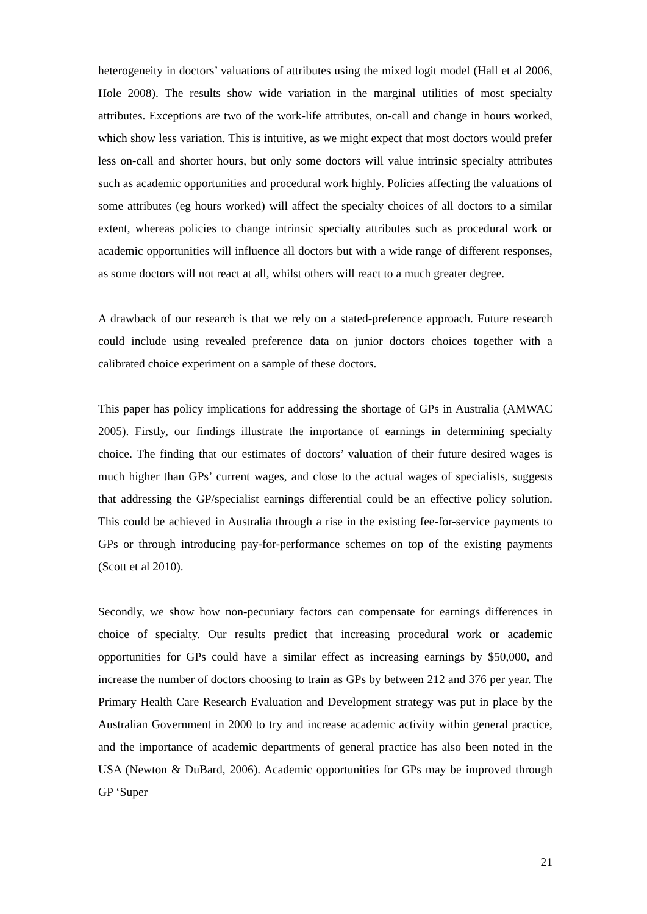heterogeneity in doctors’ valuations of attributes using the mixed logit model (Hall et al 2006, Hole 2008). The results show wide variation in the marginal utilities of most specialty attributes. Exceptions are two of the work-life attributes, on-call and change in hours worked, which show less variation. This is intuitive, as we might expect that most doctors would prefer less on-call and shorter hours, but only some doctors will value intrinsic specialty attributes such as academic opportunities and procedural work highly. Policies affecting the valuations of some attributes (eg hours worked) will affect the specialty choices of all doctors to a similar extent, whereas policies to change intrinsic specialty attributes such as procedural work or academic opportunities will influence all doctors but with a wide range of different responses, as some doctors will not react at all, whilst others will react to a much greater degree.
A drawback of our research is that we rely on a stated-preference approach. Future research could include using revealed preference data on junior doctors choices together with a calibrated choice experiment on a sample of these doctors.
This paper has policy implications for addressing the shortage of GPs in Australia (AMWAC 2005). Firstly, our findings illustrate the importance of earnings in determining specialty choice. The finding that our estimates of doctors’ valuation of their future desired wages is much higher than GPs’ current wages, and close to the actual wages of specialists, suggests that addressing the GP/specialist earnings differential could be an effective policy solution. This could be achieved in Australia through a rise in the existing fee-for-service payments to GPs or through introducing pay-for-performance schemes on top of the existing payments (Scott et al 2010).
Secondly, we show how non-pecuniary factors can compensate for earnings differences in choice of specialty. Our results predict that increasing procedural work or academic opportunities for GPs could have a similar effect as increasing earnings by $50,000, and increase the number of doctors choosing to train as GPs by between 212 and 376 per year. The Primary Health Care Research Evaluation and Development strategy was put in place by the Australian Government in 2000 to try and increase academic activity within general practice, and the importance of academic departments of general practice has also been noted in the USA (Newton & DuBard, 2006). Academic opportunities for GPs may be improved through GP ‘Super
21